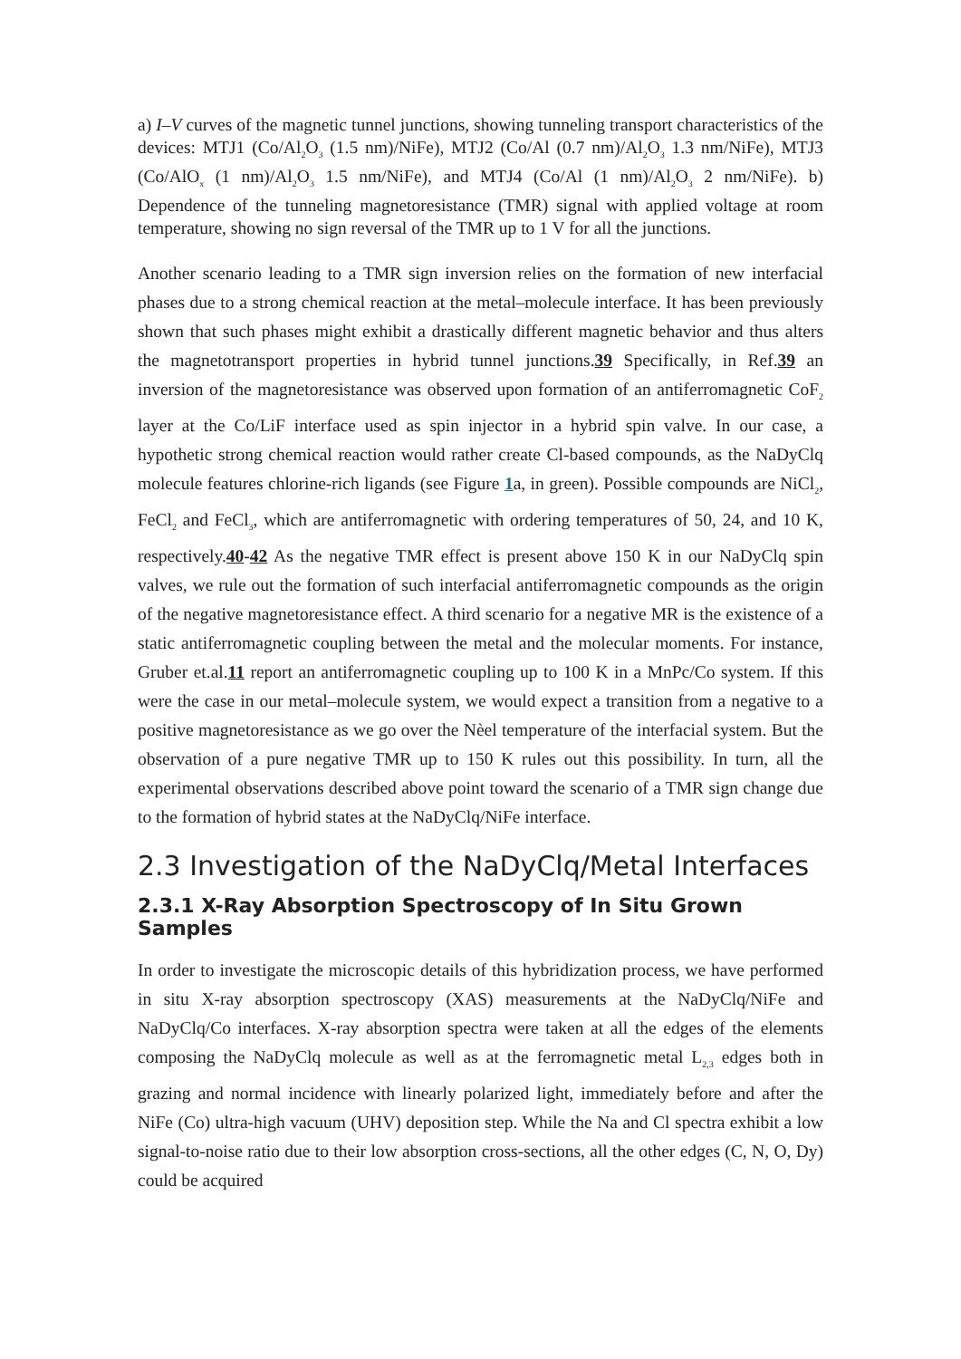a) I–V curves of the magnetic tunnel junctions, showing tunneling transport characteristics of the devices: MTJ1 (Co/Al<sub>2</sub>O<sub>3</sub> (1.5 nm)/NiFe), MTJ2 (Co/Al (0.7 nm)/Al<sub>2</sub>O<sub>3</sub> 1.3 nm/NiFe), MTJ3 (Co/AlO<sub>x</sub> (1 nm)/Al<sub>2</sub>O<sub>3</sub> 1.5 nm/NiFe), and MTJ4 (Co/Al (1 nm)/Al<sub>2</sub>O<sub>3</sub> 2 nm/NiFe). b) Dependence of the tunneling magnetoresistance (TMR) signal with applied voltage at room temperature, showing no sign reversal of the TMR up to 1 V for all the junctions.
Another scenario leading to a TMR sign inversion relies on the formation of new interfacial phases due to a strong chemical reaction at the metal–molecule interface. It has been previously shown that such phases might exhibit a drastically different magnetic behavior and thus alters the magnetotransport properties in hybrid tunnel junctions.39 Specifically, in Ref.39 an inversion of the magnetoresistance was observed upon formation of an antiferromagnetic CoF<sub>2</sub> layer at the Co/LiF interface used as spin injector in a hybrid spin valve. In our case, a hypothetic strong chemical reaction would rather create Cl-based compounds, as the NaDyClq molecule features chlorine-rich ligands (see Figure 1a, in green). Possible compounds are NiCl<sub>2</sub>, FeCl<sub>2</sub> and FeCl<sub>3</sub>, which are antiferromagnetic with ordering temperatures of 50, 24, and 10 K, respectively.40-42 As the negative TMR effect is present above 150 K in our NaDyClq spin valves, we rule out the formation of such interfacial antiferromagnetic compounds as the origin of the negative magnetoresistance effect. A third scenario for a negative MR is the existence of a static antiferromagnetic coupling between the metal and the molecular moments. For instance, Gruber et.al.11 report an antiferromagnetic coupling up to 100 K in a MnPc/Co system. If this were the case in our metal–molecule system, we would expect a transition from a negative to a positive magnetoresistance as we go over the Nèel temperature of the interfacial system. But the observation of a pure negative TMR up to 150 K rules out this possibility. In turn, all the experimental observations described above point toward the scenario of a TMR sign change due to the formation of hybrid states at the NaDyClq/NiFe interface.
2.3 Investigation of the NaDyClq/Metal Interfaces
2.3.1 X-Ray Absorption Spectroscopy of In Situ Grown Samples
In order to investigate the microscopic details of this hybridization process, we have performed in situ X-ray absorption spectroscopy (XAS) measurements at the NaDyClq/NiFe and NaDyClq/Co interfaces. X-ray absorption spectra were taken at all the edges of the elements composing the NaDyClq molecule as well as at the ferromagnetic metal L<sub>2,3</sub> edges both in grazing and normal incidence with linearly polarized light, immediately before and after the NiFe (Co) ultra-high vacuum (UHV) deposition step. While the Na and Cl spectra exhibit a low signal-to-noise ratio due to their low absorption cross-sections, all the other edges (C, N, O, Dy) could be acquired